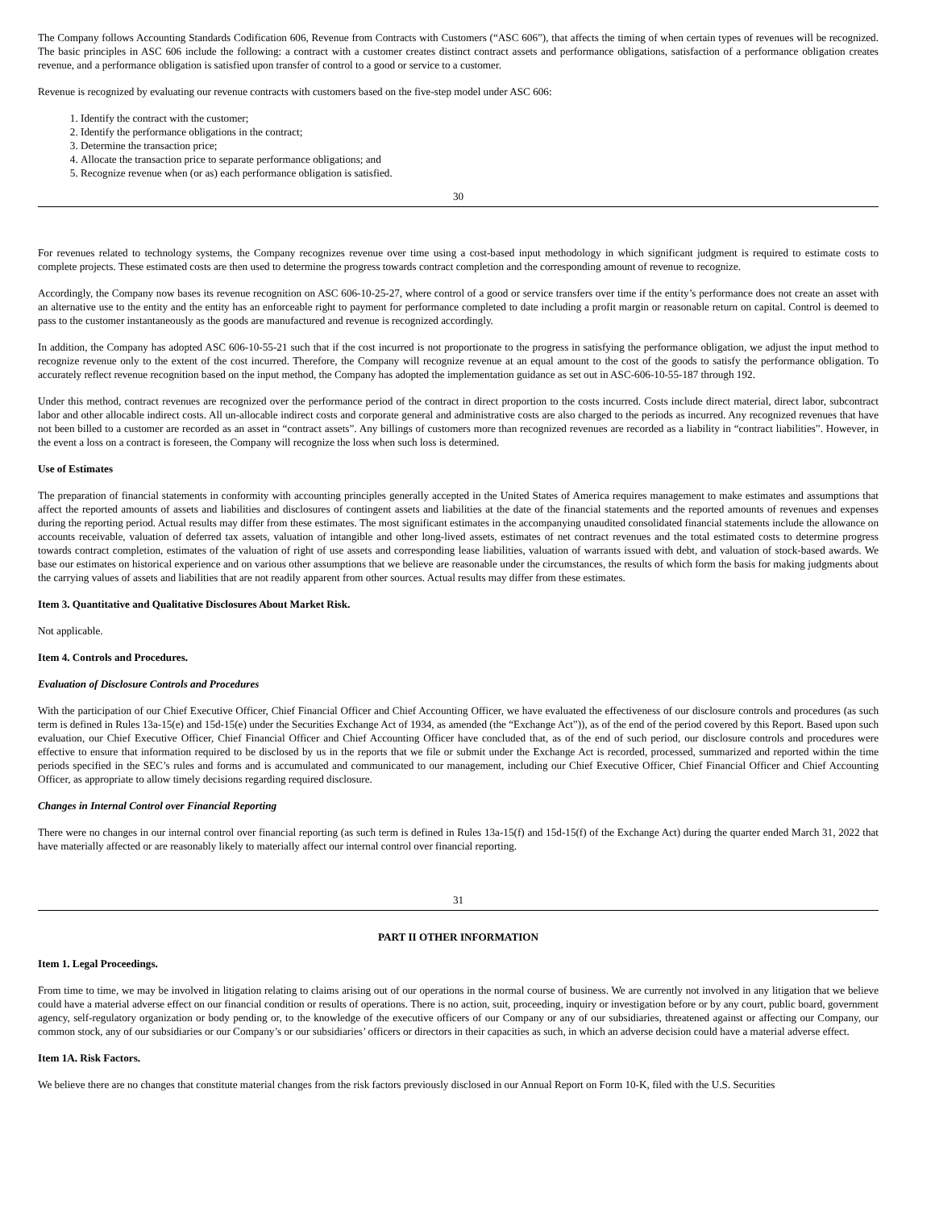The Company follows Accounting Standards Codification 606, Revenue from Contracts with Customers (“ASC 606”), that affects the timing of when certain types of revenues will be recognized. The basic principles in ASC 606 include the following: a contract with a customer creates distinct contract assets and performance obligations, satisfaction of a performance obligation creates revenue, and a performance obligation is satisfied upon transfer of control to a good or service to a customer.
Revenue is recognized by evaluating our revenue contracts with customers based on the five-step model under ASC 606:
1. Identify the contract with the customer;
2. Identify the performance obligations in the contract;
3. Determine the transaction price;
4. Allocate the transaction price to separate performance obligations; and
5. Recognize revenue when (or as) each performance obligation is satisfied.
30
For revenues related to technology systems, the Company recognizes revenue over time using a cost-based input methodology in which significant judgment is required to estimate costs to complete projects. These estimated costs are then used to determine the progress towards contract completion and the corresponding amount of revenue to recognize.
Accordingly, the Company now bases its revenue recognition on ASC 606-10-25-27, where control of a good or service transfers over time if the entity’s performance does not create an asset with an alternative use to the entity and the entity has an enforceable right to payment for performance completed to date including a profit margin or reasonable return on capital. Control is deemed to pass to the customer instantaneously as the goods are manufactured and revenue is recognized accordingly.
In addition, the Company has adopted ASC 606-10-55-21 such that if the cost incurred is not proportionate to the progress in satisfying the performance obligation, we adjust the input method to recognize revenue only to the extent of the cost incurred. Therefore, the Company will recognize revenue at an equal amount to the cost of the goods to satisfy the performance obligation. To accurately reflect revenue recognition based on the input method, the Company has adopted the implementation guidance as set out in ASC-606-10-55-187 through 192.
Under this method, contract revenues are recognized over the performance period of the contract in direct proportion to the costs incurred. Costs include direct material, direct labor, subcontract labor and other allocable indirect costs. All un-allocable indirect costs and corporate general and administrative costs are also charged to the periods as incurred. Any recognized revenues that have not been billed to a customer are recorded as an asset in “contract assets”. Any billings of customers more than recognized revenues are recorded as a liability in “contract liabilities”. However, in the event a loss on a contract is foreseen, the Company will recognize the loss when such loss is determined.
Use of Estimates
The preparation of financial statements in conformity with accounting principles generally accepted in the United States of America requires management to make estimates and assumptions that affect the reported amounts of assets and liabilities and disclosures of contingent assets and liabilities at the date of the financial statements and the reported amounts of revenues and expenses during the reporting period. Actual results may differ from these estimates. The most significant estimates in the accompanying unaudited consolidated financial statements include the allowance on accounts receivable, valuation of deferred tax assets, valuation of intangible and other long-lived assets, estimates of net contract revenues and the total estimated costs to determine progress towards contract completion, estimates of the valuation of right of use assets and corresponding lease liabilities, valuation of warrants issued with debt, and valuation of stock-based awards. We base our estimates on historical experience and on various other assumptions that we believe are reasonable under the circumstances, the results of which form the basis for making judgments about the carrying values of assets and liabilities that are not readily apparent from other sources. Actual results may differ from these estimates.
Item 3. Quantitative and Qualitative Disclosures About Market Risk.
Not applicable.
Item 4. Controls and Procedures.
Evaluation of Disclosure Controls and Procedures
With the participation of our Chief Executive Officer, Chief Financial Officer and Chief Accounting Officer, we have evaluated the effectiveness of our disclosure controls and procedures (as such term is defined in Rules 13a-15(e) and 15d-15(e) under the Securities Exchange Act of 1934, as amended (the “Exchange Act”)), as of the end of the period covered by this Report. Based upon such evaluation, our Chief Executive Officer, Chief Financial Officer and Chief Accounting Officer have concluded that, as of the end of such period, our disclosure controls and procedures were effective to ensure that information required to be disclosed by us in the reports that we file or submit under the Exchange Act is recorded, processed, summarized and reported within the time periods specified in the SEC’s rules and forms and is accumulated and communicated to our management, including our Chief Executive Officer, Chief Financial Officer and Chief Accounting Officer, as appropriate to allow timely decisions regarding required disclosure.
Changes in Internal Control over Financial Reporting
There were no changes in our internal control over financial reporting (as such term is defined in Rules 13a-15(f) and 15d-15(f) of the Exchange Act) during the quarter ended March 31, 2022 that have materially affected or are reasonably likely to materially affect our internal control over financial reporting.
31
PART II OTHER INFORMATION
Item 1. Legal Proceedings.
From time to time, we may be involved in litigation relating to claims arising out of our operations in the normal course of business. We are currently not involved in any litigation that we believe could have a material adverse effect on our financial condition or results of operations. There is no action, suit, proceeding, inquiry or investigation before or by any court, public board, government agency, self-regulatory organization or body pending or, to the knowledge of the executive officers of our Company or any of our subsidiaries, threatened against or affecting our Company, our common stock, any of our subsidiaries or our Company’s or our subsidiaries’ officers or directors in their capacities as such, in which an adverse decision could have a material adverse effect.
Item 1A. Risk Factors.
We believe there are no changes that constitute material changes from the risk factors previously disclosed in our Annual Report on Form 10-K, filed with the U.S. Securities